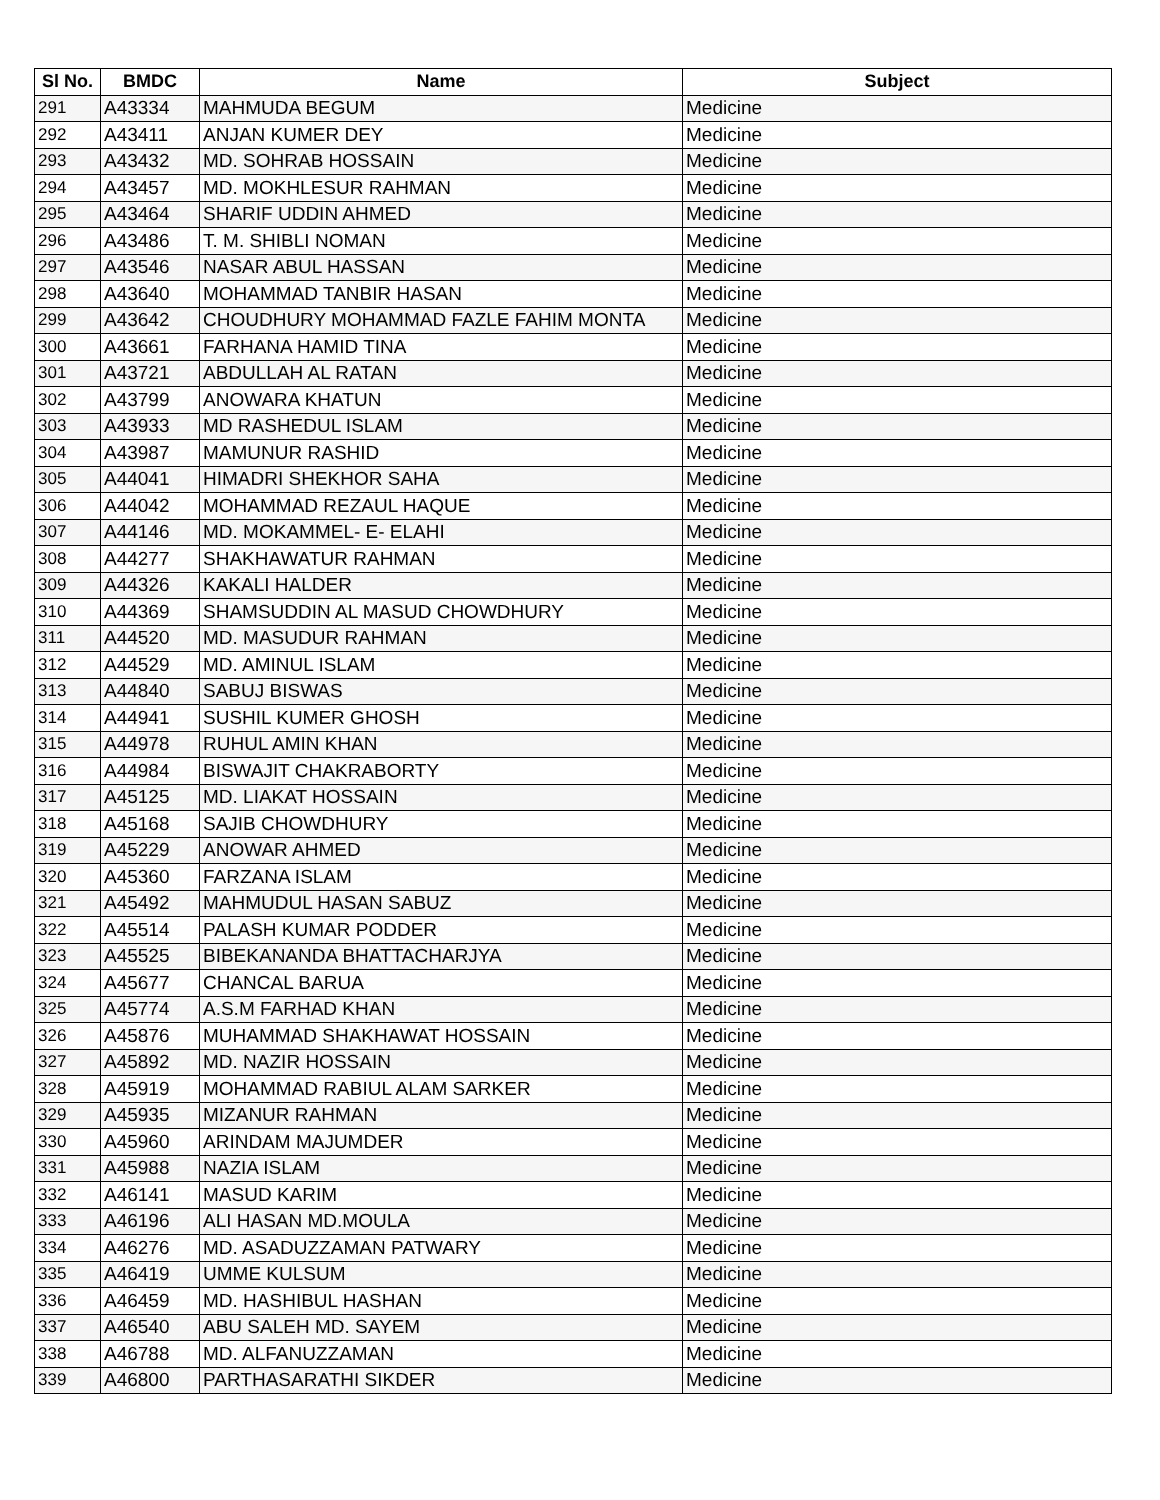| Sl No. | BMDC | Name | Subject |
| --- | --- | --- | --- |
| 291 | A43334 | MAHMUDA BEGUM | Medicine |
| 292 | A43411 | ANJAN KUMER DEY | Medicine |
| 293 | A43432 | MD. SOHRAB HOSSAIN | Medicine |
| 294 | A43457 | MD. MOKHLESUR RAHMAN | Medicine |
| 295 | A43464 | SHARIF UDDIN AHMED | Medicine |
| 296 | A43486 | T. M. SHIBLI NOMAN | Medicine |
| 297 | A43546 | NASAR ABUL HASSAN | Medicine |
| 298 | A43640 | MOHAMMAD TANBIR HASAN | Medicine |
| 299 | A43642 | CHOUDHURY MOHAMMAD FAZLE FAHIM MONTA | Medicine |
| 300 | A43661 | FARHANA HAMID TINA | Medicine |
| 301 | A43721 | ABDULLAH AL RATAN | Medicine |
| 302 | A43799 | ANOWARA KHATUN | Medicine |
| 303 | A43933 | MD RASHEDUL ISLAM | Medicine |
| 304 | A43987 | MAMUNUR RASHID | Medicine |
| 305 | A44041 | HIMADRI SHEKHOR SAHA | Medicine |
| 306 | A44042 | MOHAMMAD REZAUL HAQUE | Medicine |
| 307 | A44146 | MD. MOKAMMEL- E- ELAHI | Medicine |
| 308 | A44277 | SHAKHAWATUR RAHMAN | Medicine |
| 309 | A44326 | KAKALI HALDER | Medicine |
| 310 | A44369 | SHAMSUDDIN AL MASUD CHOWDHURY | Medicine |
| 311 | A44520 | MD. MASUDUR RAHMAN | Medicine |
| 312 | A44529 | MD. AMINUL ISLAM | Medicine |
| 313 | A44840 | SABUJ BISWAS | Medicine |
| 314 | A44941 | SUSHIL KUMER GHOSH | Medicine |
| 315 | A44978 | RUHUL AMIN KHAN | Medicine |
| 316 | A44984 | BISWAJIT CHAKRABORTY | Medicine |
| 317 | A45125 | MD. LIAKAT HOSSAIN | Medicine |
| 318 | A45168 | SAJIB CHOWDHURY | Medicine |
| 319 | A45229 | ANOWAR AHMED | Medicine |
| 320 | A45360 | FARZANA ISLAM | Medicine |
| 321 | A45492 | MAHMUDUL HASAN SABUZ | Medicine |
| 322 | A45514 | PALASH KUMAR PODDER | Medicine |
| 323 | A45525 | BIBEKANANDA BHATTACHARJYA | Medicine |
| 324 | A45677 | CHANCAL BARUA | Medicine |
| 325 | A45774 | A.S.M FARHAD KHAN | Medicine |
| 326 | A45876 | MUHAMMAD SHAKHAWAT HOSSAIN | Medicine |
| 327 | A45892 | MD. NAZIR HOSSAIN | Medicine |
| 328 | A45919 | MOHAMMAD RABIUL ALAM SARKER | Medicine |
| 329 | A45935 | MIZANUR RAHMAN | Medicine |
| 330 | A45960 | ARINDAM MAJUMDER | Medicine |
| 331 | A45988 | NAZIA ISLAM | Medicine |
| 332 | A46141 | MASUD KARIM | Medicine |
| 333 | A46196 | ALI HASAN MD.MOULA | Medicine |
| 334 | A46276 | MD. ASADUZZAMAN PATWARY | Medicine |
| 335 | A46419 | UMME KULSUM | Medicine |
| 336 | A46459 | MD. HASHIBUL HASHAN | Medicine |
| 337 | A46540 | ABU SALEH MD. SAYEM | Medicine |
| 338 | A46788 | MD. ALFANUZZAMAN | Medicine |
| 339 | A46800 | PARTHASARATHI SIKDER | Medicine |